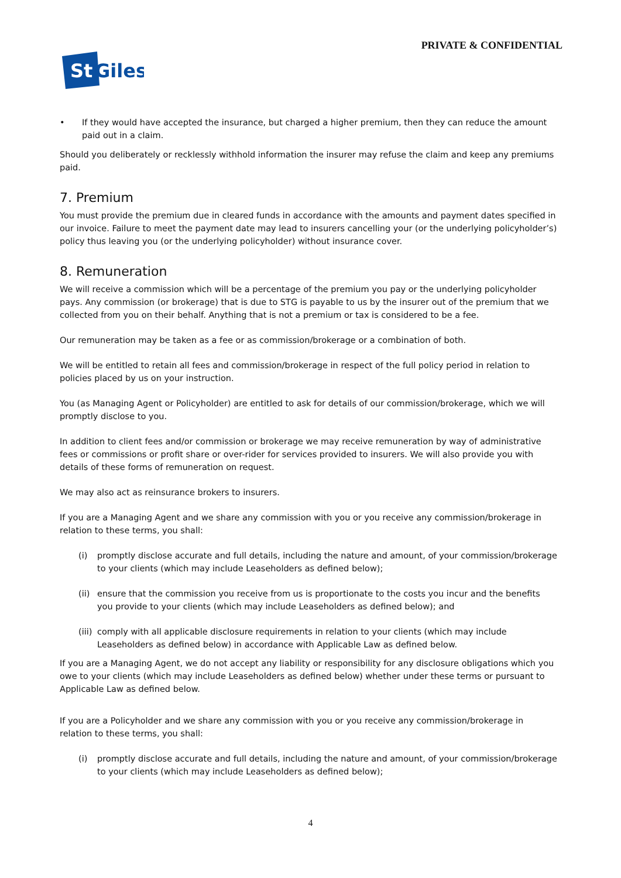PRIVATE & CONFIDENTIAL
St
Giles
• If they would have accepted the insurance, but charged a higher premium, then they can reduce the amount paid out in a claim.
Should you deliberately or recklessly withhold information the insurer may refuse the claim and keep any premiums paid.
7. Premium
You must provide the premium due in cleared funds in accordance with the amounts and payment dates specified in our invoice. Failure to meet the payment date may lead to insurers cancelling your (or the underlying policyholder’s) policy thus leaving you (or the underlying policyholder) without insurance cover.
8. Remuneration
We will receive a commission which will be a percentage of the premium you pay or the underlying policyholder pays. Any commission (or brokerage) that is due to STG is payable to us by the insurer out of the premium that we collected from you on their behalf. Anything that is not a premium or tax is considered to be a fee.
Our remuneration may be taken as a fee or as commission/brokerage or a combination of both.
We will be entitled to retain all fees and commission/brokerage in respect of the full policy period in relation to policies placed by us on your instruction.
You (as Managing Agent or Policyholder) are entitled to ask for details of our commission/brokerage, which we will promptly disclose to you.
In addition to client fees and/or commission or brokerage we may receive remuneration by way of administrative fees or commissions or profit share or over-rider for services provided to insurers. We will also provide you with details of these forms of remuneration on request.
We may also act as reinsurance brokers to insurers.
If you are a Managing Agent and we share any commission with you or you receive any commission/brokerage in relation to these terms, you shall:
(i) promptly disclose accurate and full details, including the nature and amount, of your commission/brokerage to your clients (which may include Leaseholders as defined below);
(ii) ensure that the commission you receive from us is proportionate to the costs you incur and the benefits you provide to your clients (which may include Leaseholders as defined below); and
(iii) comply with all applicable disclosure requirements in relation to your clients (which may include Leaseholders as defined below) in accordance with Applicable Law as defined below.
If you are a Managing Agent, we do not accept any liability or responsibility for any disclosure obligations which you owe to your clients (which may include Leaseholders as defined below) whether under these terms or pursuant to Applicable Law as defined below.
If you are a Policyholder and we share any commission with you or you receive any commission/brokerage in relation to these terms, you shall:
(i) promptly disclose accurate and full details, including the nature and amount, of your commission/brokerage to your clients (which may include Leaseholders as defined below);
4